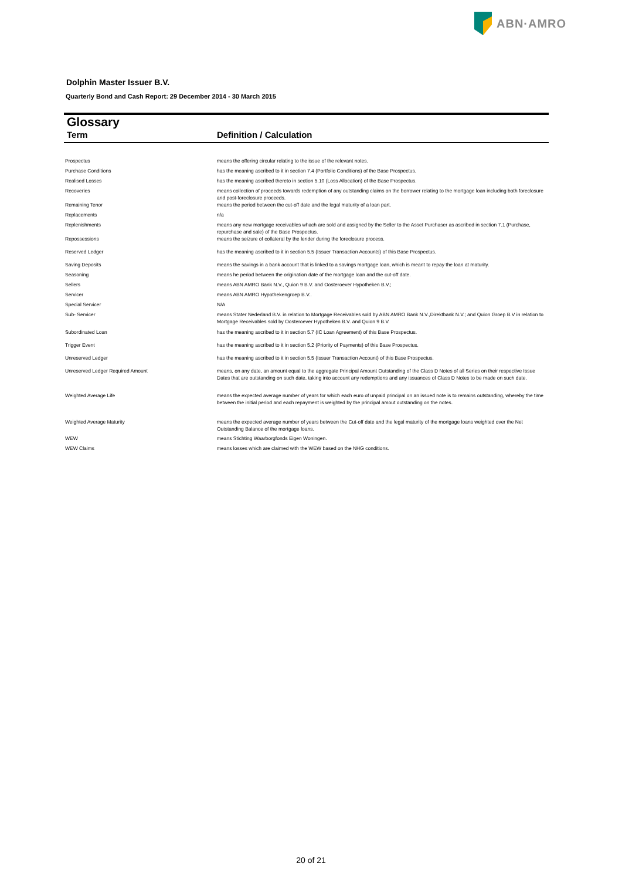ABN·AMRO
Dolphin Master Issuer B.V.
Quarterly Bond and Cash Report: 29 December 2014 - 30 March 2015
Glossary
Term Definition / Calculation
| Prospectus | means the offering circular relating to the issue of the relevant notes. |
| Purchase Conditions | has the meaning ascribed to it in section 7.4 (Portfolio Conditions) of the Base Prospectus. |
| Realised Losses | has the meaning ascribed thereto in section 5.10 (Loss Allocation) of the Base Prospectus. |
| Recoveries | means collection of proceeds towards redemption of any outstanding claims on the borrower relating to the mortgage loan including both foreclosure and post-foreclosure proceeds. |
| Remaining Tenor | means the period between the cut-off date and the legal maturity of a loan part. |
| Replacements | n/a |
| Replenishments | means any new mortgage receivables whach are sold and assigned by the Seller to the Asset Purchaser as ascribed in section 7.1 (Purchase, repurchase and sale) of the Base Prospectus. |
| Repossessions | means the seizure of collateral by the lender during the foreclosure process. |
| Reserved Ledger | has the meaning ascribed to it in section 5.5 (Issuer Transaction Accounts) of this Base Prospectus. |
| Saving Deposits | means the savings in a bank account that is linked to a savings mortgage loan, which is meant to repay the loan at maturity. |
| Seasoning | means he period between the origination date of the mortgage loan and the cut-off date. |
| Sellers | means ABN AMRO Bank N.V., Quion 9 B.V. and Oosteroever Hypotheken B.V.; |
| Servicer | means ABN AMRO Hypothekengroep B.V.. |
| Special Servicer | N/A |
| Sub- Servicer | means Stater Nederland B.V. in relation to Mortgage Receivables sold by ABN AMRO Bank N.V.,Direktbank N.V.; and Quion Groep B.V in relation to Mortgage Receivables sold by Oosteroever Hypotheken B.V. and Quion 9 B.V. |
| Subordinated Loan | has the meaning ascribed to it in section 5.7 (IC Loan Agreement) of this Base Prospectus. |
| Trigger Event | has the meaning ascribed to it in section 5.2 (Priority of Payments) of this Base Prospectus. |
| Unreserved Ledger | has the meaning ascribed to it in section 5.5 (Issuer Transaction Account) of this Base Prospectus. |
| Unreserved Ledger Required Amount | means, on any date, an amount equal to the aggregate Principal Amount Outstanding of the Class D Notes of all Series on their respective Issue Dates that are outstanding on such date, taking into account any redemptions and any issuances of Class D Notes to be made on such date. |
| Weighted Average Life | means the expected average number of years for which each euro of unpaid principal on an issued note is to remains outstanding, whereby the time between the initial period and each repayment is weighted by the principal amout outstanding on the notes. |
| Weighted Average Maturity | means the expected average number of years between the Cut-off date and the legal maturity of the mortgage loans weighted over the Net Outstanding Balance of the mortgage loans. |
| WEW | means Stichting Waarborgfonds Eigen Woningen. |
| WEW Claims | means losses which are claimed with the WEW based on the NHG conditions. |
20 of 21